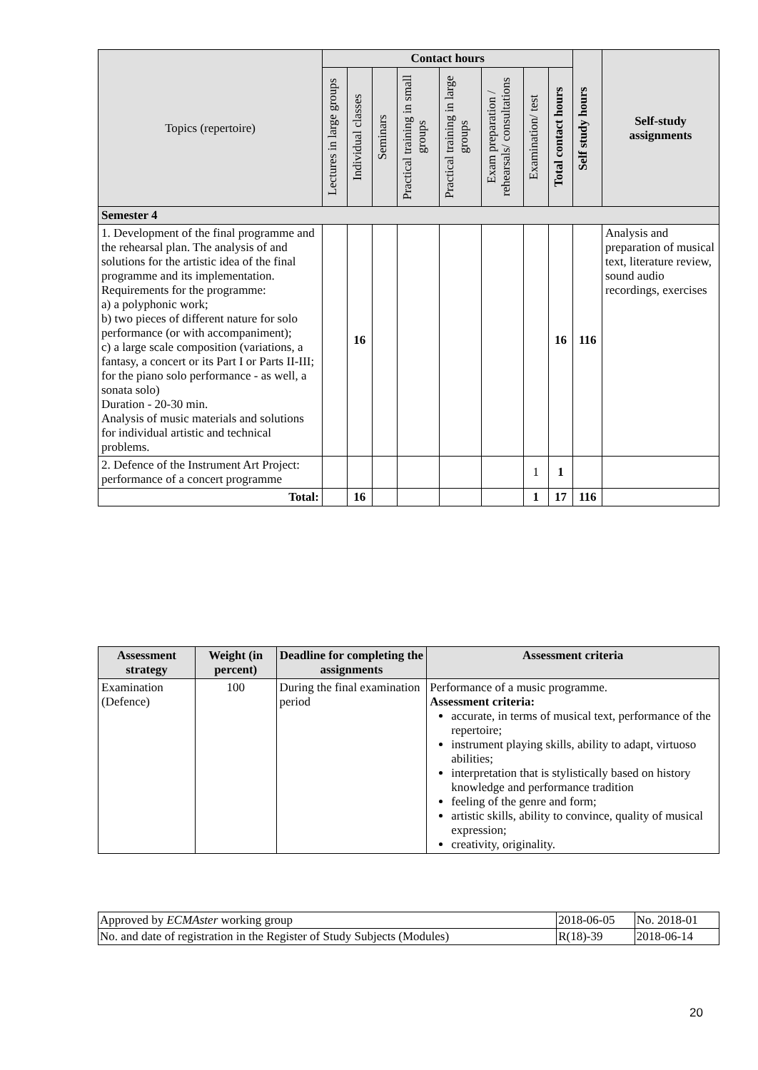| Topics (repertoire) | Contact hours | | | | | | | | Self study hours | Self-study assignments |
| --- | --- | --- | --- | --- | --- | --- | --- | --- | --- | --- |
| | Lectures in large groups | Individual classes | Seminars | Practical training in small groups | Practical training in large groups | Exam preparation / rehearsals/ consultations | Examination/ test | Total contact hours | | |
| Semester 4 | | | | | | | | | | |
| 1. Development of the final programme and the rehearsal plan. The analysis of and solutions for the artistic idea of the final programme and its implementation. Requirements for the programme: a) a polyphonic work; b) two pieces of different nature for solo performance (or with accompaniment); c) a large scale composition (variations, a fantasy, a concert or its Part I or Parts II-III; for the piano solo performance - as well, a sonata solo) Duration - 20-30 min. Analysis of music materials and solutions for individual artistic and technical problems. | | 16 | | | | | | 16 | 116 | Analysis and preparation of musical text, literature review, sound audio recordings, exercises |
| 2. Defence of the Instrument Art Project: performance of a concert programme | | | | | | | 1 | 1 | | |
| Total: | | 16 | | | | | 1 | 17 | 116 | |
| Assessment strategy | Weight (in percent) | Deadline for completing the assignments | Assessment criteria |
| --- | --- | --- | --- |
| Examination (Defence) | 100 | During the final examination period | Performance of a music programme. Assessment criteria: accurate, in terms of musical text, performance of the repertoire; instrument playing skills, ability to adapt, virtuoso abilities; interpretation that is stylistically based on history knowledge and performance tradition feeling of the genre and form; artistic skills, ability to convince, quality of musical expression; creativity, originality. |
| Approved by ECMAster working group | 2018-06-05 | No. 2018-01 |
| No. and date of registration in the Register of Study Subjects (Modules) | R(18)-39 | 2018-06-14 |
20